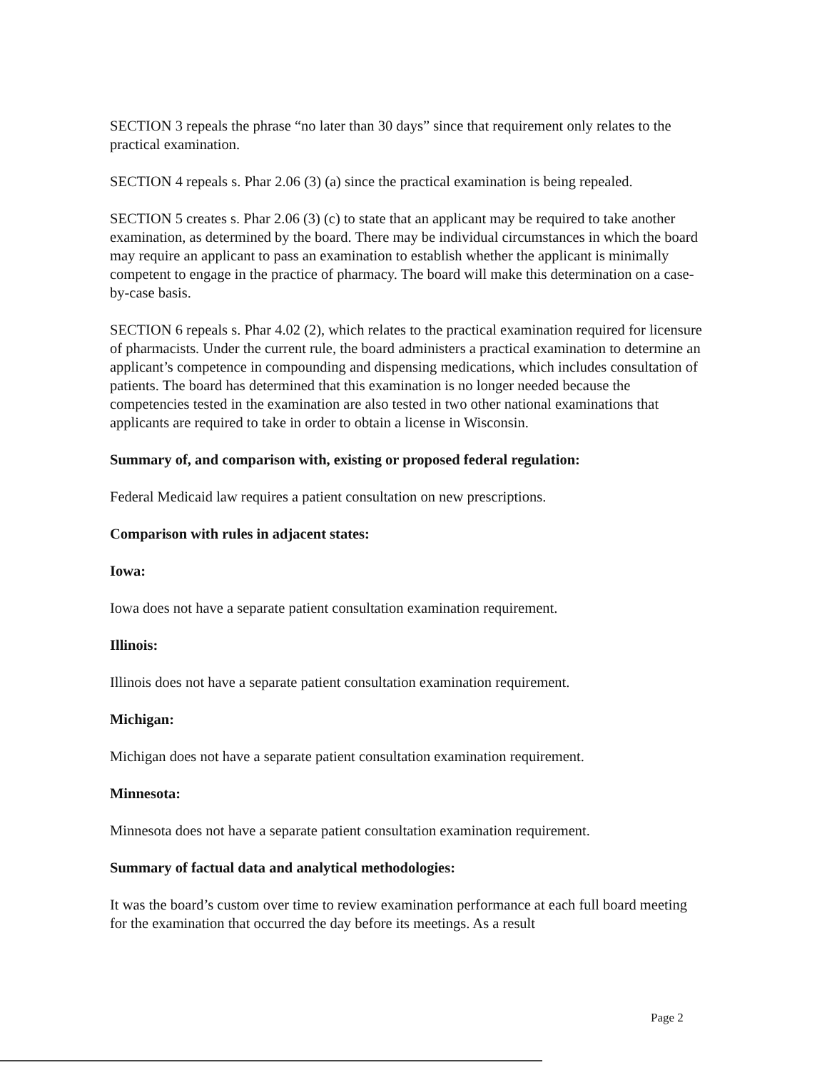SECTION 3 repeals the phrase “no later than 30 days” since that requirement only relates to the practical examination.
SECTION 4 repeals s. Phar 2.06 (3) (a) since the practical examination is being repealed.
SECTION 5 creates s. Phar 2.06 (3) (c) to state that an applicant may be required to take another examination, as determined by the board. There may be individual circumstances in which the board may require an applicant to pass an examination to establish whether the applicant is minimally competent to engage in the practice of pharmacy. The board will make this determination on a case-by-case basis.
SECTION 6 repeals s. Phar 4.02 (2), which relates to the practical examination required for licensure of pharmacists. Under the current rule, the board administers a practical examination to determine an applicant’s competence in compounding and dispensing medications, which includes consultation of patients. The board has determined that this examination is no longer needed because the competencies tested in the examination are also tested in two other national examinations that applicants are required to take in order to obtain a license in Wisconsin.
Summary of, and comparison with, existing or proposed federal regulation:
Federal Medicaid law requires a patient consultation on new prescriptions.
Comparison with rules in adjacent states:
Iowa:
Iowa does not have a separate patient consultation examination requirement.
Illinois:
Illinois does not have a separate patient consultation examination requirement.
Michigan:
Michigan does not have a separate patient consultation examination requirement.
Minnesota:
Minnesota does not have a separate patient consultation examination requirement.
Summary of factual data and analytical methodologies:
It was the board’s custom over time to review examination performance at each full board meeting for the examination that occurred the day before its meetings. As a result
Page 2